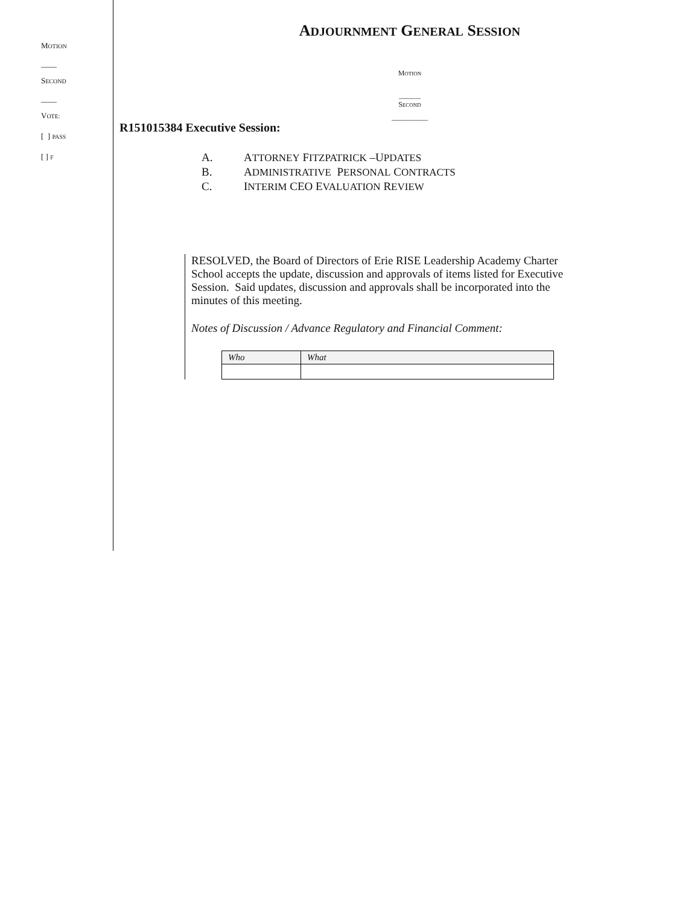MOTION
____
SECOND
____
VOTE:
[ ] PASS
[ ] F
ADJOURNMENT GENERAL SESSION
MOTION
______
SECOND
__________
R151015384 Executive Session:
| A. | A TTORNEY F ITZPATRICK –U PDATES |
| B. | A DMINISTRATIVE P ERSONAL C ONTRACTS |
| C. | I NTERIM CEO E VALUATION R EVIEW |
RESOLVED, the Board of Directors of Erie RISE Leadership Academy Charter School accepts the update, discussion and approvals of items listed for Executive Session. Said updates, discussion and approvals shall be incorporated into the minutes of this meeting.
Notes of Discussion / Advance Regulatory and Financial Comment:
| Who | What |
| --- | --- |